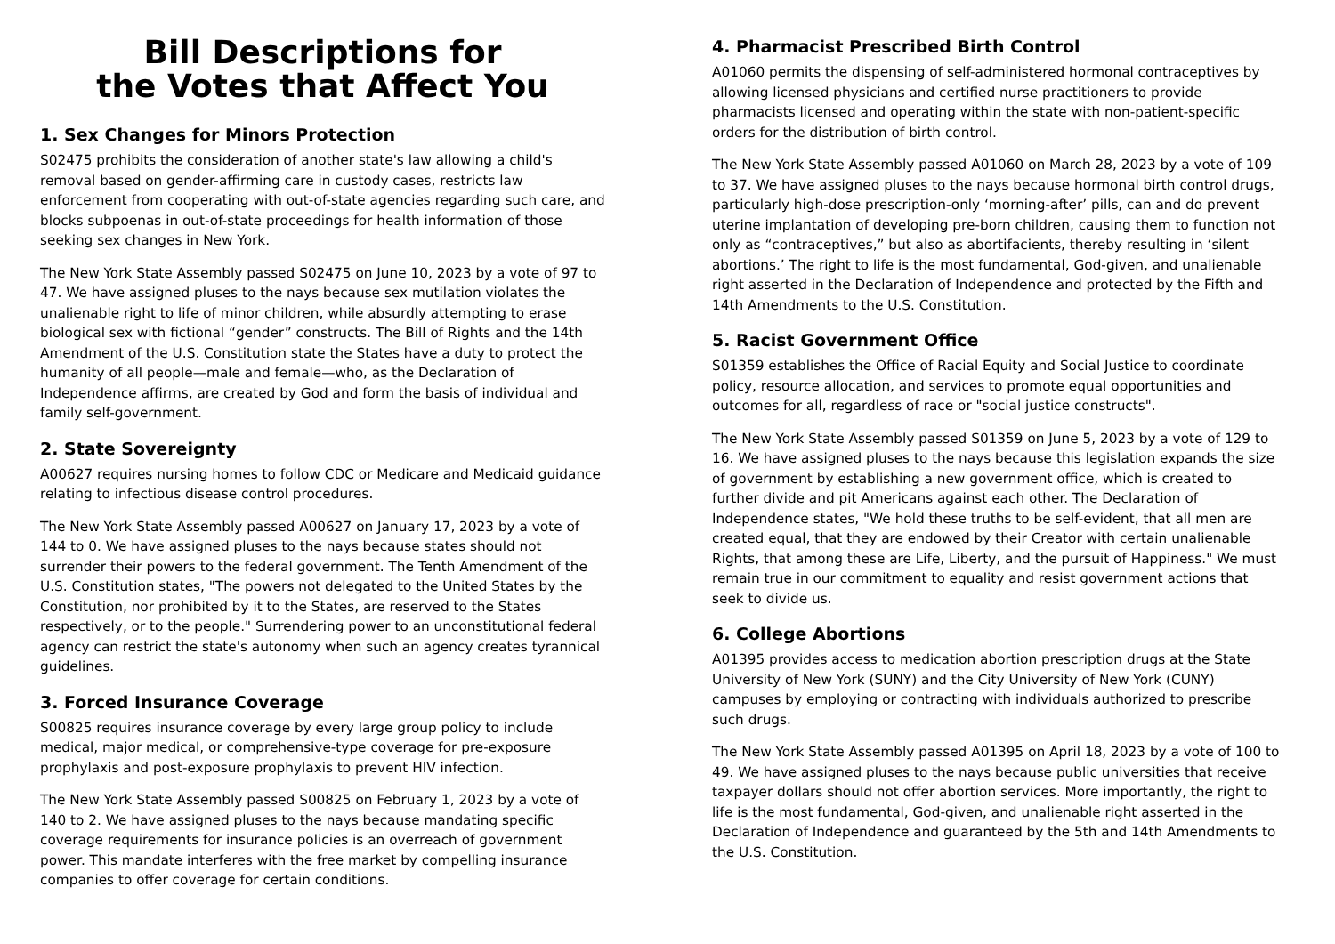Bill Descriptions for
the Votes that Affect You
1. Sex Changes for Minors Protection
S02475 prohibits the consideration of another state's law allowing a child's removal based on gender-affirming care in custody cases, restricts law enforcement from cooperating with out-of-state agencies regarding such care, and blocks subpoenas in out-of-state proceedings for health information of those seeking sex changes in New York.
The New York State Assembly passed S02475 on June 10, 2023 by a vote of 97 to 47. We have assigned pluses to the nays because sex mutilation violates the unalienable right to life of minor children, while absurdly attempting to erase biological sex with fictional “gender” constructs. The Bill of Rights and the 14th Amendment of the U.S. Constitution state the States have a duty to protect the humanity of all people—male and female—who, as the Declaration of Independence affirms, are created by God and form the basis of individual and family self-government.
2. State Sovereignty
A00627 requires nursing homes to follow CDC or Medicare and Medicaid guidance relating to infectious disease control procedures.
The New York State Assembly passed A00627 on January 17, 2023 by a vote of 144 to 0. We have assigned pluses to the nays because states should not surrender their powers to the federal government. The Tenth Amendment of the U.S. Constitution states, "The powers not delegated to the United States by the Constitution, nor prohibited by it to the States, are reserved to the States respectively, or to the people." Surrendering power to an unconstitutional federal agency can restrict the state's autonomy when such an agency creates tyrannical guidelines.
3. Forced Insurance Coverage
S00825 requires insurance coverage by every large group policy to include medical, major medical, or comprehensive-type coverage for pre-exposure prophylaxis and post-exposure prophylaxis to prevent HIV infection.
The New York State Assembly passed S00825 on February 1, 2023 by a vote of 140 to 2. We have assigned pluses to the nays because mandating specific coverage requirements for insurance policies is an overreach of government power. This mandate interferes with the free market by compelling insurance companies to offer coverage for certain conditions.
4. Pharmacist Prescribed Birth Control
A01060 permits the dispensing of self-administered hormonal contraceptives by allowing licensed physicians and certified nurse practitioners to provide pharmacists licensed and operating within the state with non-patient-specific orders for the distribution of birth control.
The New York State Assembly passed A01060 on March 28, 2023 by a vote of 109 to 37. We have assigned pluses to the nays because hormonal birth control drugs, particularly high-dose prescription-only ‘morning-after’ pills, can and do prevent uterine implantation of developing pre-born children, causing them to function not only as “contraceptives,” but also as abortifacients, thereby resulting in ‘silent abortions.’ The right to life is the most fundamental, God-given, and unalienable right asserted in the Declaration of Independence and protected by the Fifth and 14th Amendments to the U.S. Constitution.
5. Racist Government Office
S01359 establishes the Office of Racial Equity and Social Justice to coordinate policy, resource allocation, and services to promote equal opportunities and outcomes for all, regardless of race or "social justice constructs".
The New York State Assembly passed S01359 on June 5, 2023 by a vote of 129 to 16. We have assigned pluses to the nays because this legislation expands the size of government by establishing a new government office, which is created to further divide and pit Americans against each other. The Declaration of Independence states, "We hold these truths to be self-evident, that all men are created equal, that they are endowed by their Creator with certain unalienable Rights, that among these are Life, Liberty, and the pursuit of Happiness." We must remain true in our commitment to equality and resist government actions that seek to divide us.
6. College Abortions
A01395 provides access to medication abortion prescription drugs at the State University of New York (SUNY) and the City University of New York (CUNY) campuses by employing or contracting with individuals authorized to prescribe such drugs.
The New York State Assembly passed A01395 on April 18, 2023 by a vote of 100 to 49. We have assigned pluses to the nays because public universities that receive taxpayer dollars should not offer abortion services. More importantly, the right to life is the most fundamental, God-given, and unalienable right asserted in the Declaration of Independence and guaranteed by the 5th and 14th Amendments to the U.S. Constitution.